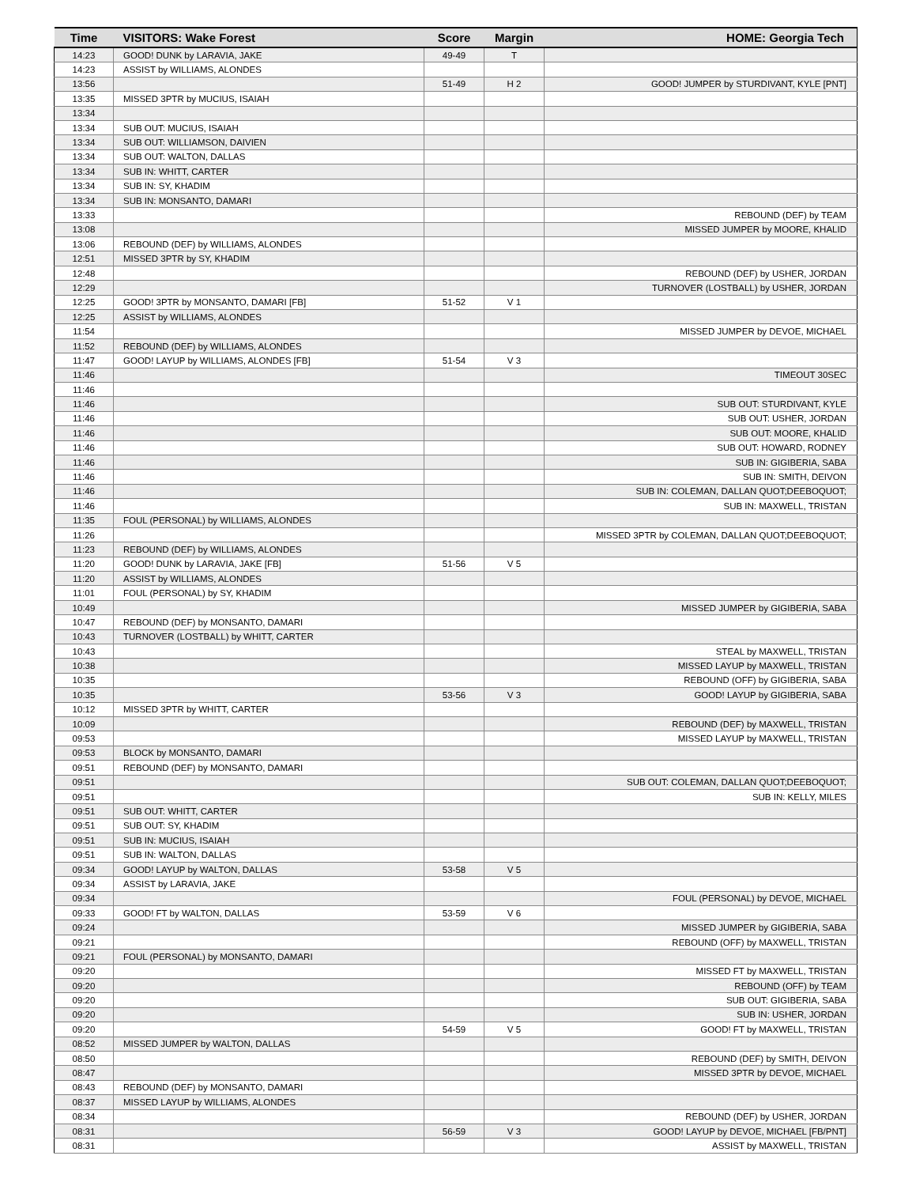| Time | VISITORS: Wake Forest | Score | Margin | HOME: Georgia Tech |
| --- | --- | --- | --- | --- |
| 14:23 | GOOD! DUNK by LARAVIA, JAKE | 49-49 | T | |
| 14:23 | ASSIST by WILLIAMS, ALONDES | | | |
| 13:56 | | 51-49 | H 2 | GOOD! JUMPER by STURDIVANT, KYLE [PNT] |
| 13:35 | MISSED 3PTR by MUCIUS, ISAIAH | | | |
| 13:34 | | | | |
| 13:34 | SUB OUT: MUCIUS, ISAIAH | | | |
| 13:34 | SUB OUT: WILLIAMSON, DAIVIEN | | | |
| 13:34 | SUB OUT: WALTON, DALLAS | | | |
| 13:34 | SUB IN: WHITT, CARTER | | | |
| 13:34 | SUB IN: SY, KHADIM | | | |
| 13:34 | SUB IN: MONSANTO, DAMARI | | | |
| 13:33 | | | | REBOUND (DEF) by TEAM |
| 13:08 | | | | MISSED JUMPER by MOORE, KHALID |
| 13:06 | REBOUND (DEF) by WILLIAMS, ALONDES | | | |
| 12:51 | MISSED 3PTR by SY, KHADIM | | | |
| 12:48 | | | | REBOUND (DEF) by USHER, JORDAN |
| 12:29 | | | | TURNOVER (LOSTBALL) by USHER, JORDAN |
| 12:25 | GOOD! 3PTR by MONSANTO, DAMARI [FB] | 51-52 | V 1 | |
| 12:25 | ASSIST by WILLIAMS, ALONDES | | | |
| 11:54 | | | | MISSED JUMPER by DEVOE, MICHAEL |
| 11:52 | REBOUND (DEF) by WILLIAMS, ALONDES | | | |
| 11:47 | GOOD! LAYUP by WILLIAMS, ALONDES [FB] | 51-54 | V 3 | |
| 11:46 | | | | TIMEOUT 30SEC |
| 11:46 | | | | |
| 11:46 | | | | SUB OUT: STURDIVANT, KYLE |
| 11:46 | | | | SUB OUT: USHER, JORDAN |
| 11:46 | | | | SUB OUT: MOORE, KHALID |
| 11:46 | | | | SUB OUT: HOWARD, RODNEY |
| 11:46 | | | | SUB IN: GIGIBERIA, SABA |
| 11:46 | | | | SUB IN: SMITH, DEIVON |
| 11:46 | | | | SUB IN: COLEMAN, DALLAN QUOT;DEEBOQUOT; |
| 11:46 | | | | SUB IN: MAXWELL, TRISTAN |
| 11:35 | FOUL (PERSONAL) by WILLIAMS, ALONDES | | | |
| 11:26 | | | | MISSED 3PTR by COLEMAN, DALLAN QUOT;DEEBOQUOT; |
| 11:23 | REBOUND (DEF) by WILLIAMS, ALONDES | | | |
| 11:20 | GOOD! DUNK by LARAVIA, JAKE [FB] | 51-56 | V 5 | |
| 11:20 | ASSIST by WILLIAMS, ALONDES | | | |
| 11:01 | FOUL (PERSONAL) by SY, KHADIM | | | |
| 10:49 | | | | MISSED JUMPER by GIGIBERIA, SABA |
| 10:47 | REBOUND (DEF) by MONSANTO, DAMARI | | | |
| 10:43 | TURNOVER (LOSTBALL) by WHITT, CARTER | | | |
| 10:43 | | | | STEAL by MAXWELL, TRISTAN |
| 10:38 | | | | MISSED LAYUP by MAXWELL, TRISTAN |
| 10:35 | | | | REBOUND (OFF) by GIGIBERIA, SABA |
| 10:35 | | 53-56 | V 3 | GOOD! LAYUP by GIGIBERIA, SABA |
| 10:12 | MISSED 3PTR by WHITT, CARTER | | | |
| 10:09 | | | | REBOUND (DEF) by MAXWELL, TRISTAN |
| 09:53 | | | | MISSED LAYUP by MAXWELL, TRISTAN |
| 09:53 | BLOCK by MONSANTO, DAMARI | | | |
| 09:51 | REBOUND (DEF) by MONSANTO, DAMARI | | | |
| 09:51 | | | | SUB OUT: COLEMAN, DALLAN QUOT;DEEBOQUOT; |
| 09:51 | | | | SUB IN: KELLY, MILES |
| 09:51 | SUB OUT: WHITT, CARTER | | | |
| 09:51 | SUB OUT: SY, KHADIM | | | |
| 09:51 | SUB IN: MUCIUS, ISAIAH | | | |
| 09:51 | SUB IN: WALTON, DALLAS | | | |
| 09:34 | GOOD! LAYUP by WALTON, DALLAS | 53-58 | V 5 | |
| 09:34 | ASSIST by LARAVIA, JAKE | | | |
| 09:34 | | | | FOUL (PERSONAL) by DEVOE, MICHAEL |
| 09:33 | GOOD! FT by WALTON, DALLAS | 53-59 | V 6 | |
| 09:24 | | | | MISSED JUMPER by GIGIBERIA, SABA |
| 09:21 | | | | REBOUND (OFF) by MAXWELL, TRISTAN |
| 09:21 | FOUL (PERSONAL) by MONSANTO, DAMARI | | | |
| 09:20 | | | | MISSED FT by MAXWELL, TRISTAN |
| 09:20 | | | | REBOUND (OFF) by TEAM |
| 09:20 | | | | SUB OUT: GIGIBERIA, SABA |
| 09:20 | | | | SUB IN: USHER, JORDAN |
| 09:20 | | 54-59 | V 5 | GOOD! FT by MAXWELL, TRISTAN |
| 08:52 | MISSED JUMPER by WALTON, DALLAS | | | |
| 08:50 | | | | REBOUND (DEF) by SMITH, DEIVON |
| 08:47 | | | | MISSED 3PTR by DEVOE, MICHAEL |
| 08:43 | REBOUND (DEF) by MONSANTO, DAMARI | | | |
| 08:37 | MISSED LAYUP by WILLIAMS, ALONDES | | | |
| 08:34 | | | | REBOUND (DEF) by USHER, JORDAN |
| 08:31 | | 56-59 | V 3 | GOOD! LAYUP by DEVOE, MICHAEL [FB/PNT] |
| 08:31 | | | | ASSIST by MAXWELL, TRISTAN |